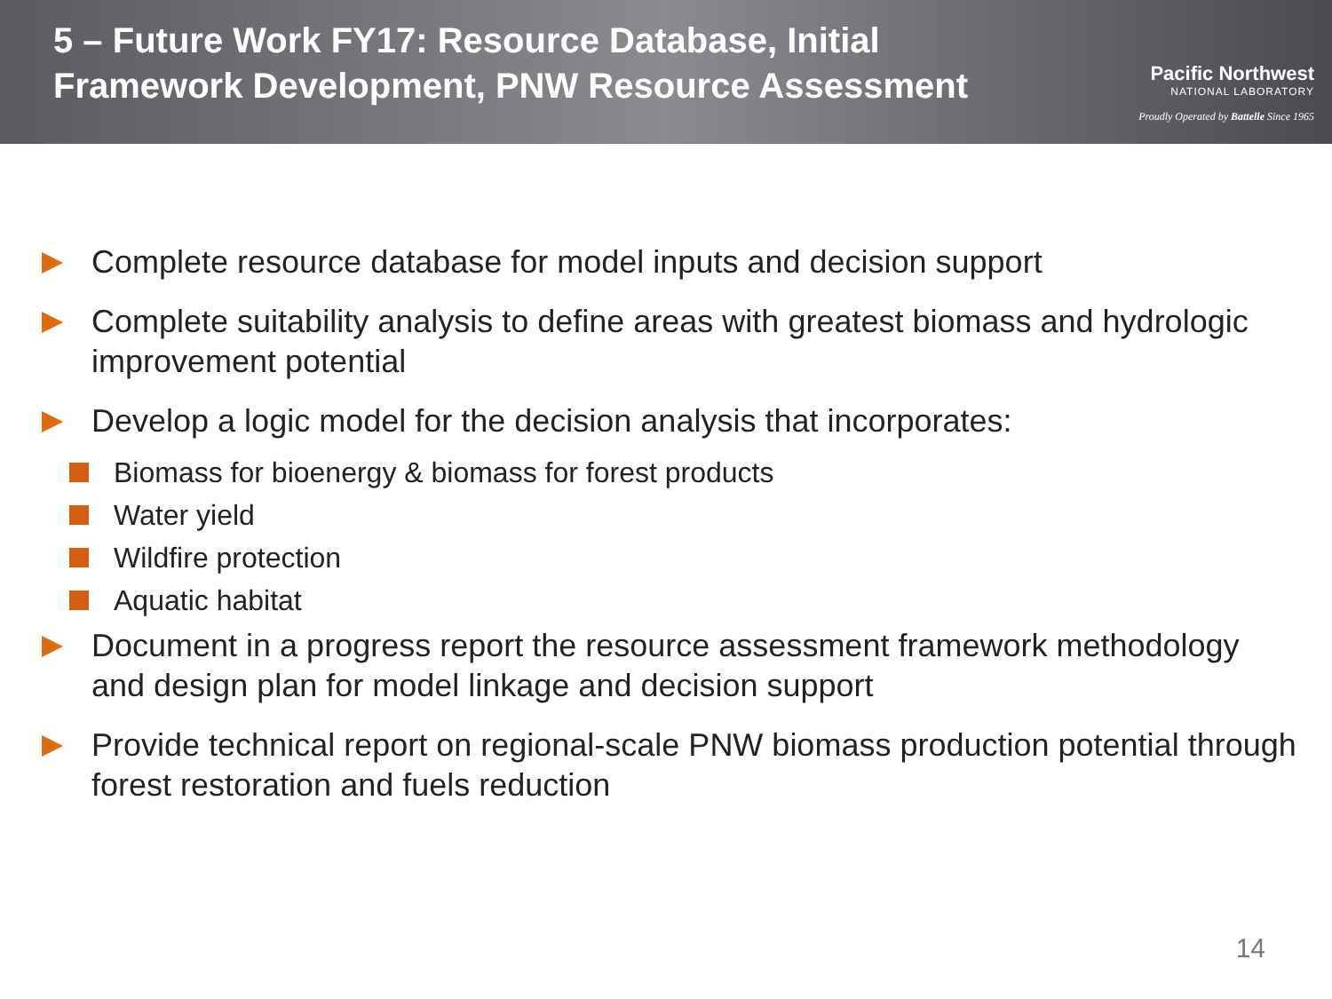5 – Future Work FY17: Resource Database, Initial
Framework Development, PNW Resource Assessment
Pacific Northwest
NATIONAL LABORATORY
Proudly Operated by Battelle Since 1965
Complete resource database for model inputs and decision support
Complete suitability analysis to define areas with greatest biomass and hydrologic improvement potential
Develop a logic model for the decision analysis that incorporates:
Biomass for bioenergy & biomass for forest products
Water yield
Wildfire protection
Aquatic habitat
Document in a progress report the resource assessment framework methodology and design plan for model linkage and decision support
Provide technical report on regional-scale PNW biomass production potential through forest restoration and fuels reduction
14